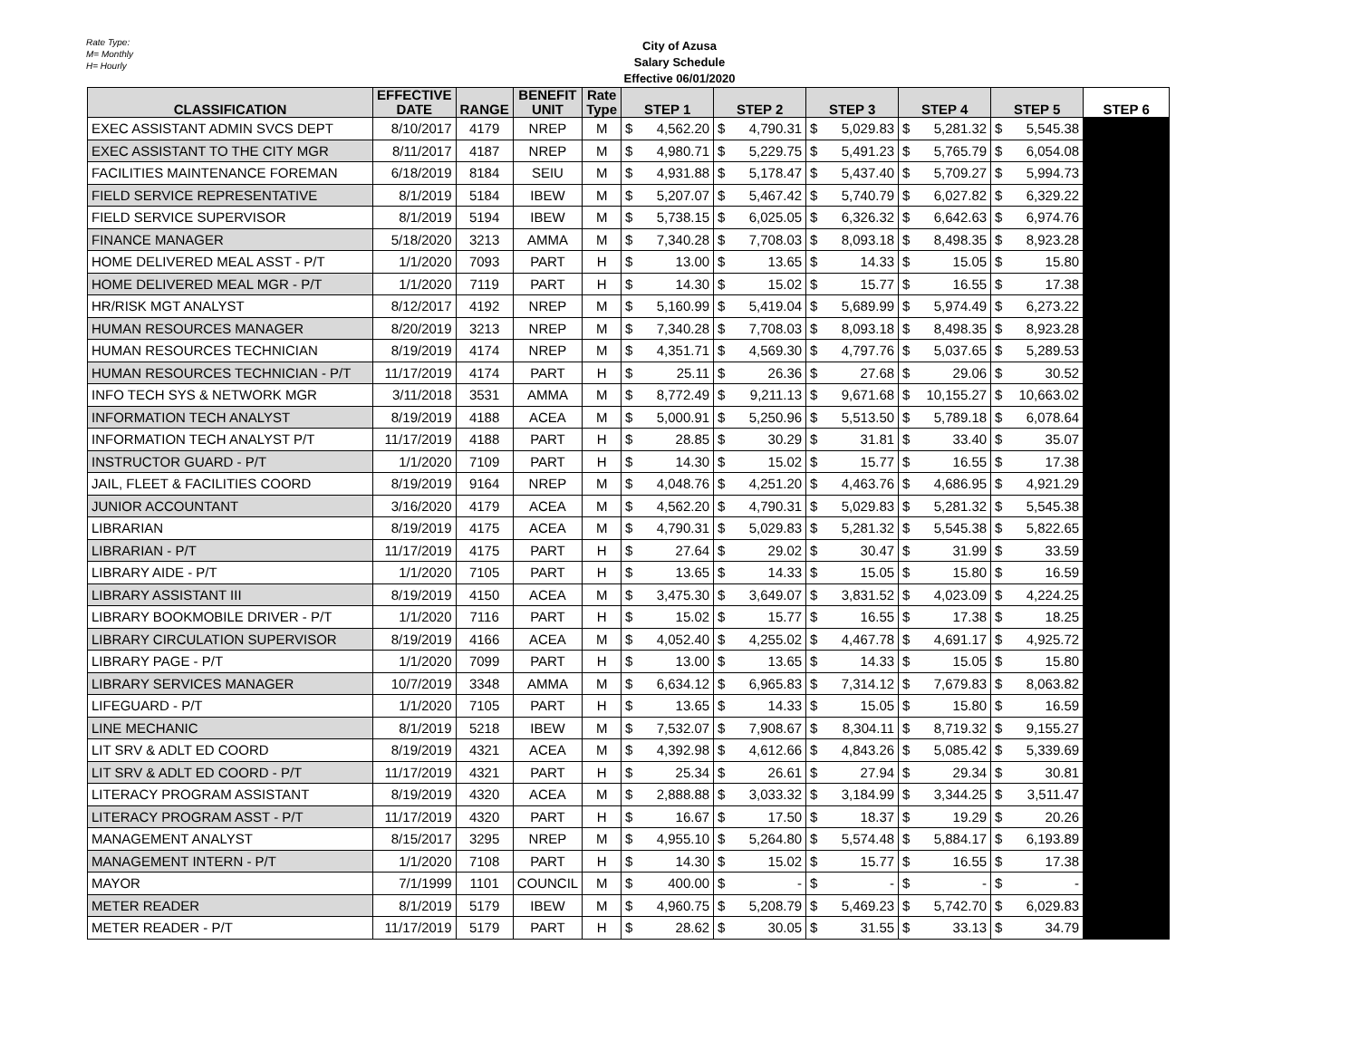Rate Type:
M= Monthly
H= Hourly
City of Azusa
Salary Schedule
Effective 06/01/2020
| CLASSIFICATION | EFFECTIVE DATE | RANGE | BENEFIT UNIT | Rate Type | STEP 1 | | STEP 2 | | STEP 3 | | STEP 4 | | STEP 5 | | STEP 6 |
| --- | --- | --- | --- | --- | --- | --- | --- | --- | --- | --- | --- | --- | --- | --- | --- |
| EXEC ASSISTANT ADMIN SVCS DEPT | 8/10/2017 | 4179 | NREP | M | $ | 4,562.20 | $ | 4,790.31 | $ | 5,029.83 | $ | 5,281.32 | $ | 5,545.38 | |
| EXEC ASSISTANT TO THE CITY MGR | 8/11/2017 | 4187 | NREP | M | $ | 4,980.71 | $ | 5,229.75 | $ | 5,491.23 | $ | 5,765.79 | $ | 6,054.08 | |
| FACILITIES MAINTENANCE FOREMAN | 6/18/2019 | 8184 | SEIU | M | $ | 4,931.88 | $ | 5,178.47 | $ | 5,437.40 | $ | 5,709.27 | $ | 5,994.73 | |
| FIELD SERVICE REPRESENTATIVE | 8/1/2019 | 5184 | IBEW | M | $ | 5,207.07 | $ | 5,467.42 | $ | 5,740.79 | $ | 6,027.82 | $ | 6,329.22 | |
| FIELD SERVICE SUPERVISOR | 8/1/2019 | 5194 | IBEW | M | $ | 5,738.15 | $ | 6,025.05 | $ | 6,326.32 | $ | 6,642.63 | $ | 6,974.76 | |
| FINANCE MANAGER | 5/18/2020 | 3213 | AMMA | M | $ | 7,340.28 | $ | 7,708.03 | $ | 8,093.18 | $ | 8,498.35 | $ | 8,923.28 | |
| HOME DELIVERED MEAL ASST - P/T | 1/1/2020 | 7093 | PART | H | $ | 13.00 | $ | 13.65 | $ | 14.33 | $ | 15.05 | $ | 15.80 | |
| HOME DELIVERED MEAL MGR - P/T | 1/1/2020 | 7119 | PART | H | $ | 14.30 | $ | 15.02 | $ | 15.77 | $ | 16.55 | $ | 17.38 | |
| HR/RISK MGT ANALYST | 8/12/2017 | 4192 | NREP | M | $ | 5,160.99 | $ | 5,419.04 | $ | 5,689.99 | $ | 5,974.49 | $ | 6,273.22 | |
| HUMAN RESOURCES MANAGER | 8/20/2019 | 3213 | NREP | M | $ | 7,340.28 | $ | 7,708.03 | $ | 8,093.18 | $ | 8,498.35 | $ | 8,923.28 | |
| HUMAN RESOURCES TECHNICIAN | 8/19/2019 | 4174 | NREP | M | $ | 4,351.71 | $ | 4,569.30 | $ | 4,797.76 | $ | 5,037.65 | $ | 5,289.53 | |
| HUMAN RESOURCES TECHNICIAN - P/T | 11/17/2019 | 4174 | PART | H | $ | 25.11 | $ | 26.36 | $ | 27.68 | $ | 29.06 | $ | 30.52 | |
| INFO TECH SYS & NETWORK MGR | 3/11/2018 | 3531 | AMMA | M | $ | 8,772.49 | $ | 9,211.13 | $ | 9,671.68 | $ | 10,155.27 | $ | 10,663.02 | |
| INFORMATION TECH ANALYST | 8/19/2019 | 4188 | ACEA | M | $ | 5,000.91 | $ | 5,250.96 | $ | 5,513.50 | $ | 5,789.18 | $ | 6,078.64 | |
| INFORMATION TECH ANALYST P/T | 11/17/2019 | 4188 | PART | H | $ | 28.85 | $ | 30.29 | $ | 31.81 | $ | 33.40 | $ | 35.07 | |
| INSTRUCTOR GUARD - P/T | 1/1/2020 | 7109 | PART | H | $ | 14.30 | $ | 15.02 | $ | 15.77 | $ | 16.55 | $ | 17.38 | |
| JAIL, FLEET & FACILITIES COORD | 8/19/2019 | 9164 | NREP | M | $ | 4,048.76 | $ | 4,251.20 | $ | 4,463.76 | $ | 4,686.95 | $ | 4,921.29 | |
| JUNIOR ACCOUNTANT | 3/16/2020 | 4179 | ACEA | M | $ | 4,562.20 | $ | 4,790.31 | $ | 5,029.83 | $ | 5,281.32 | $ | 5,545.38 | |
| LIBRARIAN | 8/19/2019 | 4175 | ACEA | M | $ | 4,790.31 | $ | 5,029.83 | $ | 5,281.32 | $ | 5,545.38 | $ | 5,822.65 | |
| LIBRARIAN - P/T | 11/17/2019 | 4175 | PART | H | $ | 27.64 | $ | 29.02 | $ | 30.47 | $ | 31.99 | $ | 33.59 | |
| LIBRARY AIDE - P/T | 1/1/2020 | 7105 | PART | H | $ | 13.65 | $ | 14.33 | $ | 15.05 | $ | 15.80 | $ | 16.59 | |
| LIBRARY ASSISTANT III | 8/19/2019 | 4150 | ACEA | M | $ | 3,475.30 | $ | 3,649.07 | $ | 3,831.52 | $ | 4,023.09 | $ | 4,224.25 | |
| LIBRARY BOOKMOBILE DRIVER - P/T | 1/1/2020 | 7116 | PART | H | $ | 15.02 | $ | 15.77 | $ | 16.55 | $ | 17.38 | $ | 18.25 | |
| LIBRARY CIRCULATION SUPERVISOR | 8/19/2019 | 4166 | ACEA | M | $ | 4,052.40 | $ | 4,255.02 | $ | 4,467.78 | $ | 4,691.17 | $ | 4,925.72 | |
| LIBRARY PAGE - P/T | 1/1/2020 | 7099 | PART | H | $ | 13.00 | $ | 13.65 | $ | 14.33 | $ | 15.05 | $ | 15.80 | |
| LIBRARY SERVICES MANAGER | 10/7/2019 | 3348 | AMMA | M | $ | 6,634.12 | $ | 6,965.83 | $ | 7,314.12 | $ | 7,679.83 | $ | 8,063.82 | |
| LIFEGUARD - P/T | 1/1/2020 | 7105 | PART | H | $ | 13.65 | $ | 14.33 | $ | 15.05 | $ | 15.80 | $ | 16.59 | |
| LINE MECHANIC | 8/1/2019 | 5218 | IBEW | M | $ | 7,532.07 | $ | 7,908.67 | $ | 8,304.11 | $ | 8,719.32 | $ | 9,155.27 | |
| LIT SRV & ADLT ED COORD | 8/19/2019 | 4321 | ACEA | M | $ | 4,392.98 | $ | 4,612.66 | $ | 4,843.26 | $ | 5,085.42 | $ | 5,339.69 | |
| LIT SRV & ADLT ED COORD - P/T | 11/17/2019 | 4321 | PART | H | $ | 25.34 | $ | 26.61 | $ | 27.94 | $ | 29.34 | $ | 30.81 | |
| LITERACY PROGRAM ASSISTANT | 8/19/2019 | 4320 | ACEA | M | $ | 2,888.88 | $ | 3,033.32 | $ | 3,184.99 | $ | 3,344.25 | $ | 3,511.47 | |
| LITERACY PROGRAM ASST - P/T | 11/17/2019 | 4320 | PART | H | $ | 16.67 | $ | 17.50 | $ | 18.37 | $ | 19.29 | $ | 20.26 | |
| MANAGEMENT ANALYST | 8/15/2017 | 3295 | NREP | M | $ | 4,955.10 | $ | 5,264.80 | $ | 5,574.48 | $ | 5,884.17 | $ | 6,193.89 | |
| MANAGEMENT INTERN - P/T | 1/1/2020 | 7108 | PART | H | $ | 14.30 | $ | 15.02 | $ | 15.77 | $ | 16.55 | $ | 17.38 | |
| MAYOR | 7/1/1999 | 1101 | COUNCIL | M | $ | 400.00 | $ | - | $ | - | $ | - | $ | - | |
| METER READER | 8/1/2019 | 5179 | IBEW | M | $ | 4,960.75 | $ | 5,208.79 | $ | 5,469.23 | $ | 5,742.70 | $ | 6,029.83 | |
| METER READER - P/T | 11/17/2019 | 5179 | PART | H | $ | 28.62 | $ | 30.05 | $ | 31.55 | $ | 33.13 | $ | 34.79 | |